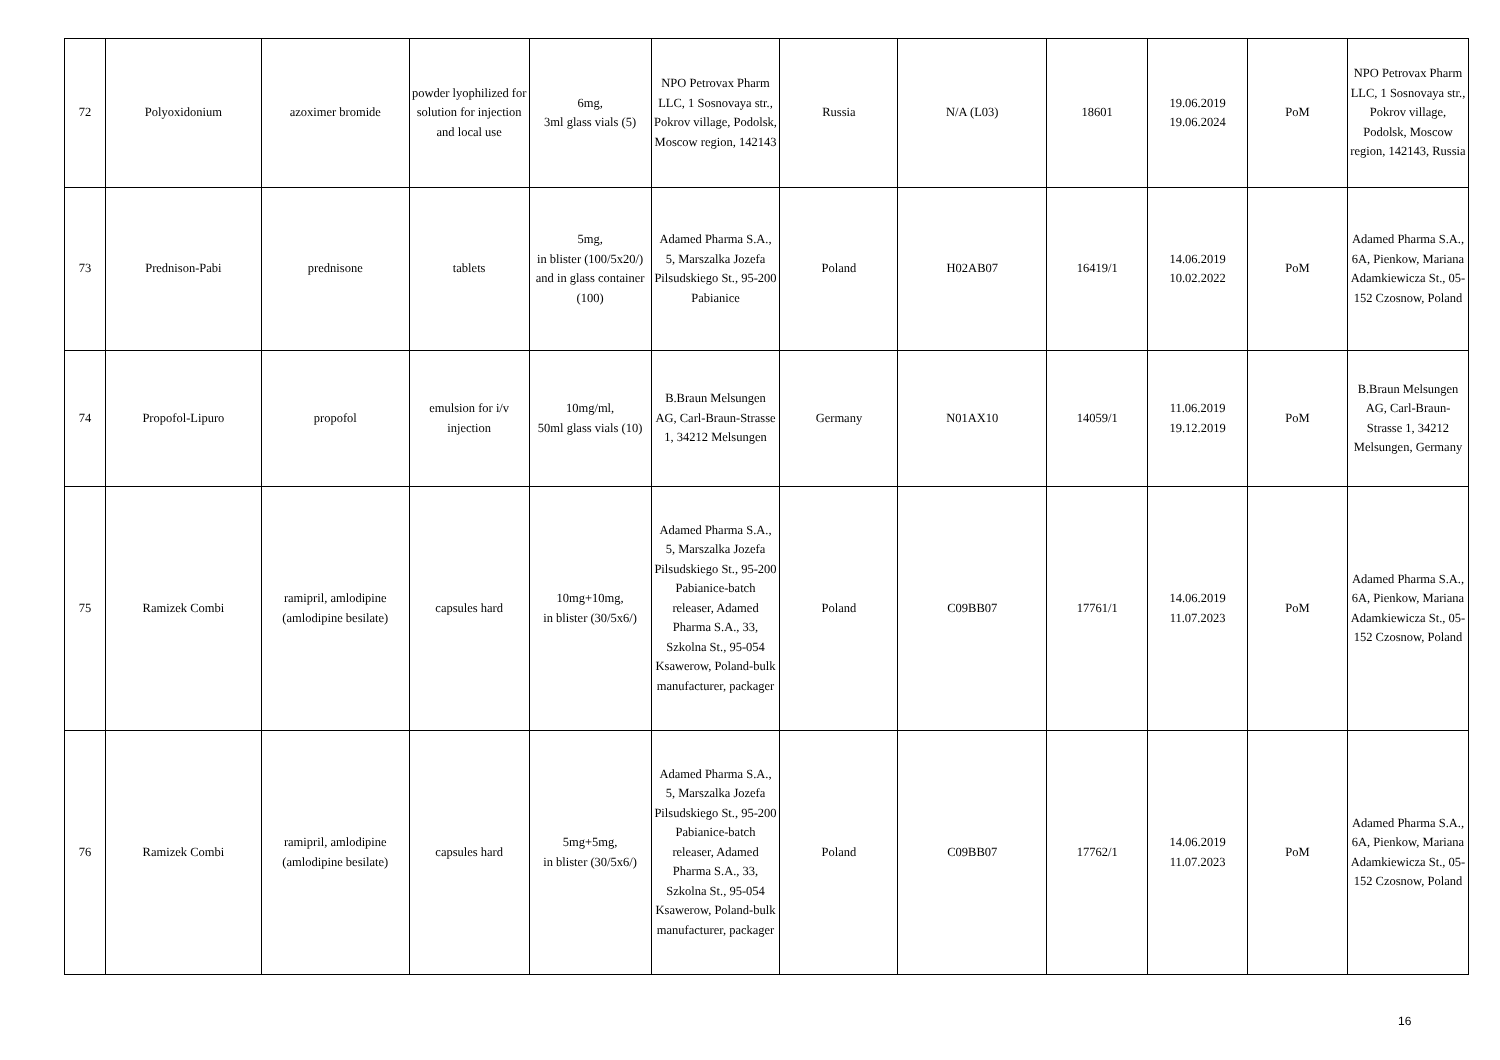| 72 | Polyoxidonium | azoximer bromide | powder lyophilized for solution for injection and local use | 6mg, 3ml glass vials (5) | NPO Petrovax Pharm LLC, 1 Sosnovaya str., Pokrov village, Podolsk, Moscow region, 142143 | Russia | N/A (L03) | 18601 | 19.06.2019 19.06.2024 | PoM | NPO Petrovax Pharm LLC, 1 Sosnovaya str., Pokrov village, Podolsk, Moscow region, 142143, Russia |
| 73 | Prednison-Pabi | prednisone | tablets | 5mg, in blister (100/5x20/) and in glass container (100) | Adamed Pharma S.A., 5, Marszalka Jozefa Pilsudskiego St., 95-200 Pabianice | Poland | H02AB07 | 16419/1 | 14.06.2019 10.02.2022 | PoM | Adamed Pharma S.A., 6A, Pienkow, Mariana Adamkiewicza St., 05-152 Czosnow, Poland |
| 74 | Propofol-Lipuro | propofol | emulsion for i/v injection | 10mg/ml, 50ml glass vials (10) | B.Braun Melsungen AG, Carl-Braun-Strasse 1, 34212 Melsungen | Germany | N01AX10 | 14059/1 | 11.06.2019 19.12.2019 | PoM | B.Braun Melsungen AG, Carl-Braun-Strasse 1, 34212 Melsungen, Germany |
| 75 | Ramizek Combi | ramipril, amlodipine (amlodipine besilate) | capsules hard | 10mg+10mg, in blister (30/5x6/) | Adamed Pharma S.A., 5, Marszalka Jozefa Pilsudskiego St., 95-200 Pabianice-batch releaser, Adamed Pharma S.A., 33, Szkolna St., 95-054 Ksawerow, Poland-bulk manufacturer, packager | Poland | C09BB07 | 17761/1 | 14.06.2019 11.07.2023 | PoM | Adamed Pharma S.A., 6A, Pienkow, Mariana Adamkiewicza St., 05-152 Czosnow, Poland |
| 76 | Ramizek Combi | ramipril, amlodipine (amlodipine besilate) | capsules hard | 5mg+5mg, in blister (30/5x6/) | Adamed Pharma S.A., 5, Marszalka Jozefa Pilsudskiego St., 95-200 Pabianice-batch releaser, Adamed Pharma S.A., 33, Szkolna St., 95-054 Ksawerow, Poland-bulk manufacturer, packager | Poland | C09BB07 | 17762/1 | 14.06.2019 11.07.2023 | PoM | Adamed Pharma S.A., 6A, Pienkow, Mariana Adamkiewicza St., 05-152 Czosnow, Poland |
16